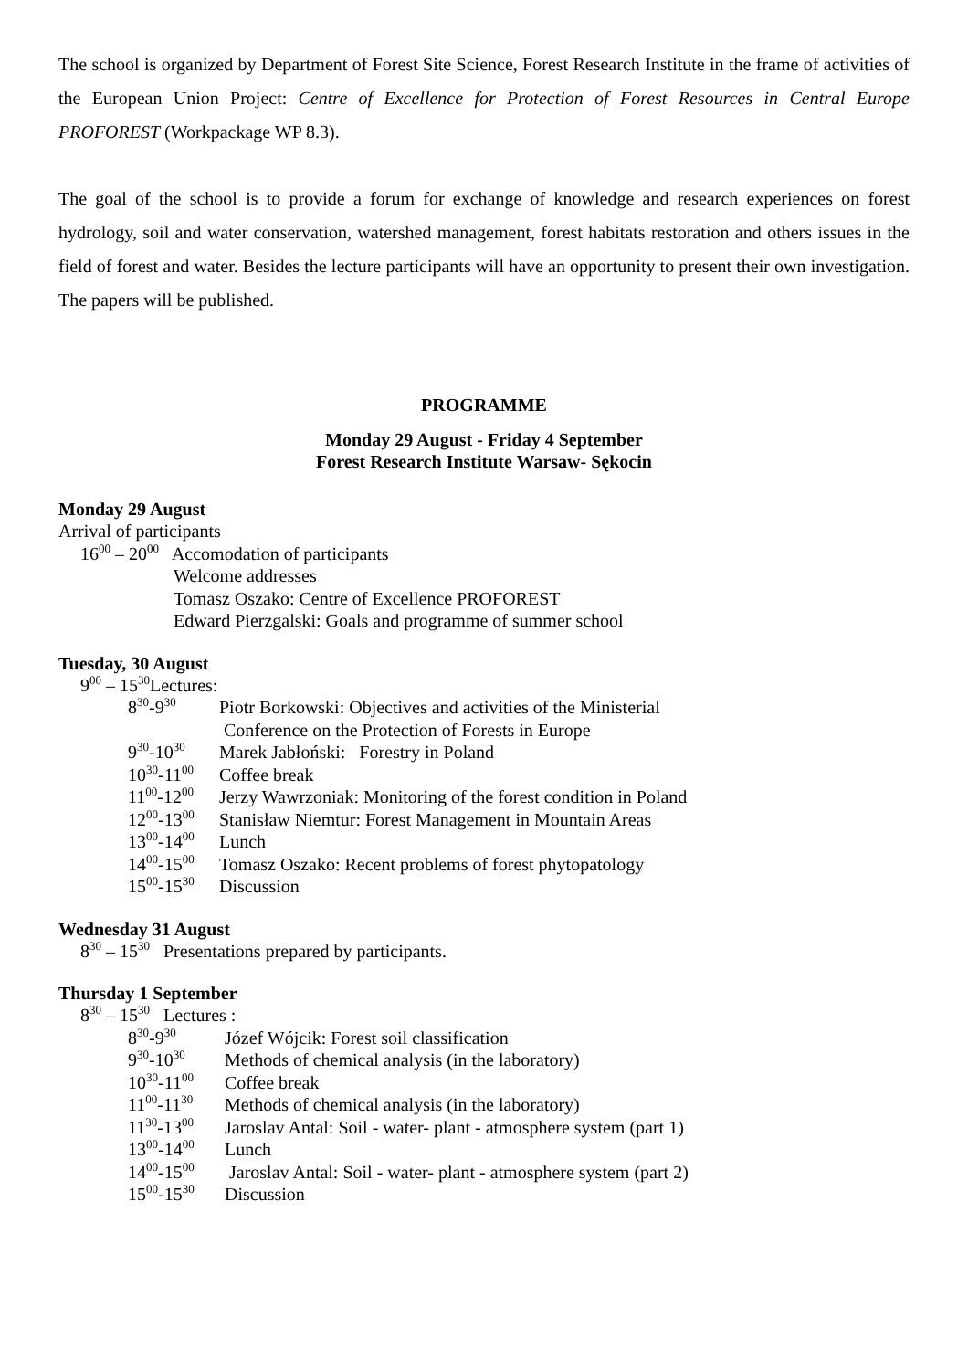The school is organized by Department of Forest Site Science, Forest Research Institute in the frame of activities of the European Union Project: Centre of Excellence for Protection of Forest Resources in Central Europe PROFOREST (Workpackage WP 8.3).
The goal of the school is to provide a forum for exchange of knowledge and research experiences on forest hydrology, soil and water conservation, watershed management, forest habitats restoration and others issues in the field of forest and water. Besides the lecture participants will have an opportunity to present their own investigation. The papers will be published.
PROGRAMME
Monday 29 August - Friday 4 September
Forest Research Institute Warsaw- Sękocin
Monday 29 August
Arrival of participants
16<sup>00</sup> – 20<sup>00</sup> Accomodation of participants
Welcome addresses
Tomasz Oszako: Centre of Excellence PROFOREST
Edward Pierzgalski: Goals and programme of summer school
Tuesday, 30 August
9<sup>00</sup> – 15<sup>30</sup>Lectures:
8<sup>30</sup>-9<sup>30</sup> Piotr Borkowski: Objectives and activities of the Ministerial
Conference on the Protection of Forests in Europe
9<sup>30</sup>-10<sup>30</sup> Marek Jabłoński: Forestry in Poland
10<sup>30</sup>-11<sup>00</sup> Coffee break
11<sup>00</sup>-12<sup>00</sup> Jerzy Wawrzoniak: Monitoring of the forest condition in Poland
12<sup>00</sup>-13<sup>00</sup> Stanisław Niemtur: Forest Management in Mountain Areas
13<sup>00</sup>-14<sup>00</sup> Lunch
14<sup>00</sup>-15<sup>00</sup> Tomasz Oszako: Recent problems of forest phytopatology
15<sup>00</sup>-15<sup>30</sup> Discussion
Wednesday 31 August
8<sup>30</sup> – 15<sup>30</sup> Presentations prepared by participants.
Thursday 1 September
8<sup>30</sup> – 15<sup>30</sup> Lectures :
8<sup>30</sup>-9<sup>30</sup> Józef Wójcik: Forest soil classification
9<sup>30</sup>-10<sup>30</sup> Methods of chemical analysis (in the laboratory)
10<sup>30</sup>-11<sup>00</sup> Coffee break
11<sup>00</sup>-11<sup>30</sup> Methods of chemical analysis (in the laboratory)
11<sup>30</sup>-13<sup>00</sup> Jaroslav Antal: Soil - water- plant - atmosphere system (part 1)
13<sup>00</sup>-14<sup>00</sup> Lunch
14<sup>00</sup>-15<sup>00</sup> Jaroslav Antal: Soil - water- plant - atmosphere system (part 2)
15<sup>00</sup>-15<sup>30</sup> Discussion